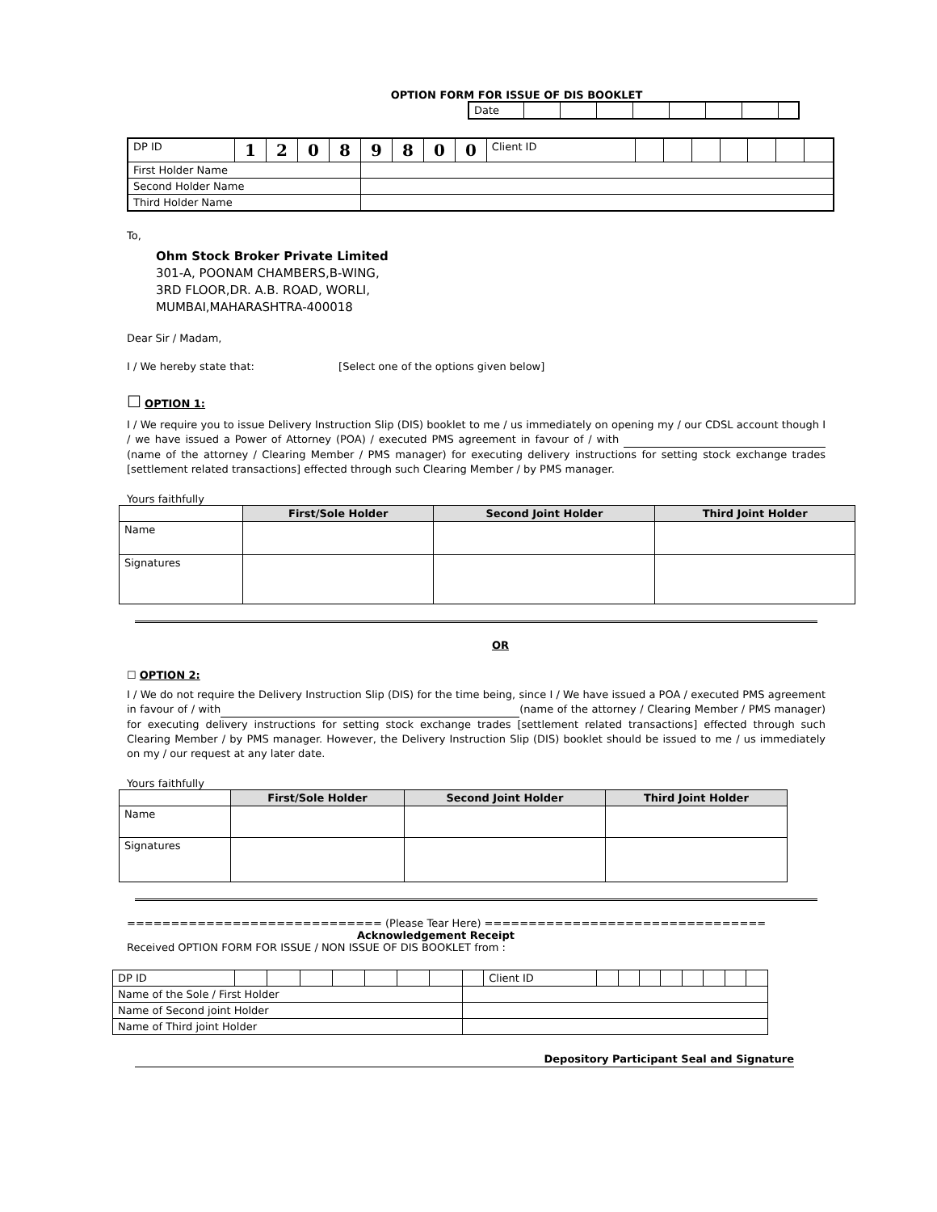OPTION FORM FOR ISSUE OF DIS BOOKLET
| Date | | | | | | | | |
| DP ID | 1 | 2 | 0 | 8 | 9 | 8 | 0 | 0 | Client ID | | | | | | | |
| First Holder Name | | | | | | | | | | | | | | | | |
| Second Holder Name | | | | | | | | | | | | | | | | |
| Third Holder Name | | | | | | | | | | | | | | | | |
To,
Ohm Stock Broker Private Limited
301-A, POONAM CHAMBERS,B-WING,
3RD FLOOR,DR. A.B. ROAD, WORLI,
MUMBAI,MAHARASHTRA-400018
Dear Sir / Madam,
I / We hereby state that: [Select one of the options given below]
☐ OPTION 1:
I / We require you to issue Delivery Instruction Slip (DIS) booklet to me / us immediately on opening my / our CDSL account though I / we have issued a Power of Attorney (POA) / executed PMS agreement in favour of / with (name of the attorney / Clearing Member / PMS manager) for executing delivery instructions for setting stock exchange trades [settlement related transactions] effected through such Clearing Member / by PMS manager.
Yours faithfully
| | First/Sole Holder | Second Joint Holder | Third Joint Holder |
| --- | --- | --- | --- |
| Name | | | |
| Signatures | | | |
OR
☐ OPTION 2:
I / We do not require the Delivery Instruction Slip (DIS) for the time being, since I / We have issued a POA / executed PMS agreement in favour of / with (name of the attorney / Clearing Member / PMS manager) for executing delivery instructions for setting stock exchange trades [settlement related transactions] effected through such Clearing Member / by PMS manager. However, the Delivery Instruction Slip (DIS) booklet should be issued to me / us immediately on my / our request at any later date.
Yours faithfully
| | First/Sole Holder | Second Joint Holder | Third Joint Holder |
| --- | --- | --- | --- |
| Name | | | |
| Signatures | | | |
============================= (Please Tear Here) ================================
Acknowledgement Receipt
Received OPTION FORM FOR ISSUE / NON ISSUE OF DIS BOOKLET from :
| DP ID | | | | | | | | | Client ID | | | | | | | | |
| Name of the Sole / First Holder | | | | | | | | | | | | | | | | | |
| Name of Second joint Holder | | | | | | | | | | | | | | | | | |
| Name of Third joint Holder | | | | | | | | | | | | | | | | | |
Depository Participant Seal and Signature